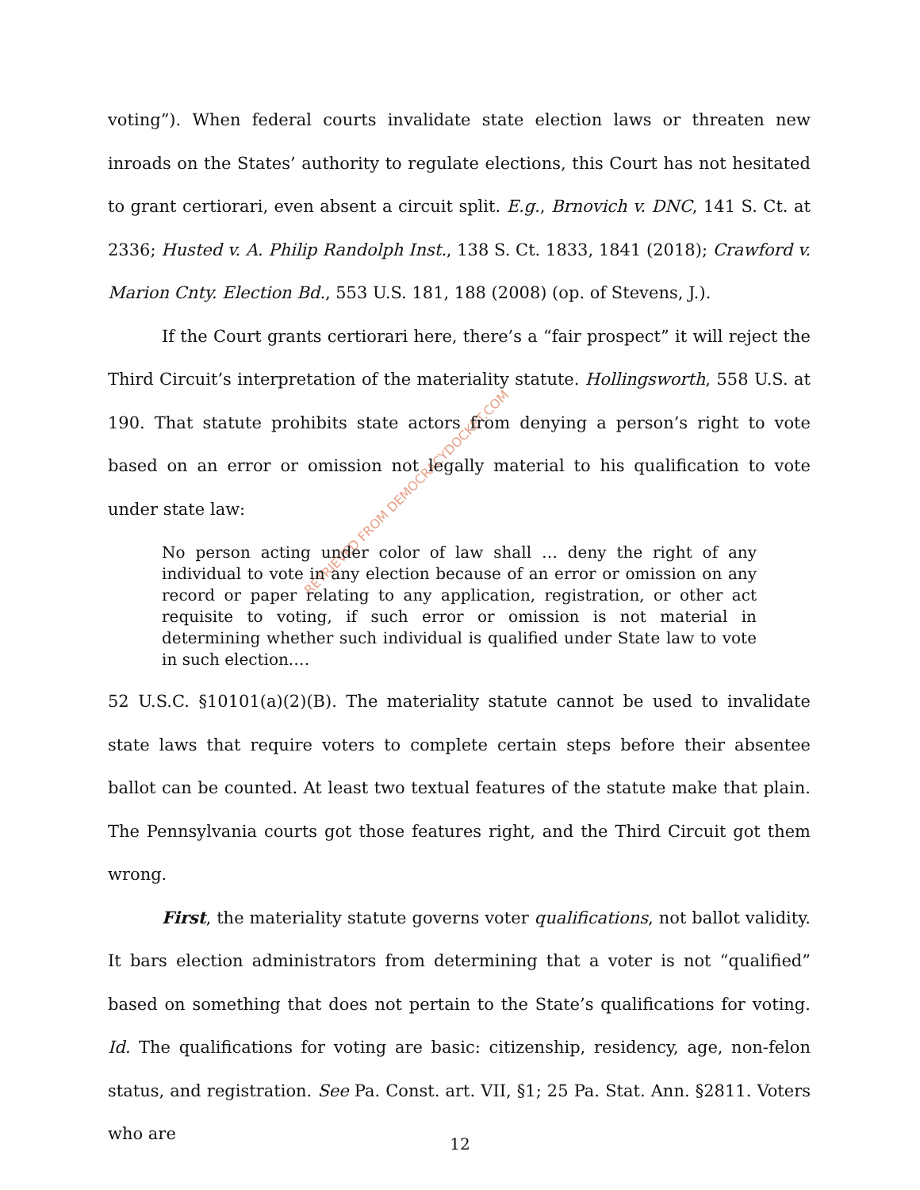RETRIEVED FROM DEMOCRACYDOCKET.COM
voting”). When federal courts invalidate state election laws or threaten new inroads on the States’ authority to regulate elections, this Court has not hesitated to grant certiorari, even absent a circuit split. E.g., Brnovich v. DNC, 141 S. Ct. at 2336; Husted v. A. Philip Randolph Inst., 138 S. Ct. 1833, 1841 (2018); Crawford v. Marion Cnty. Election Bd., 553 U.S. 181, 188 (2008) (op. of Stevens, J.).
If the Court grants certiorari here, there’s a “fair prospect” it will reject the Third Circuit’s interpretation of the materiality statute. Hollingsworth, 558 U.S. at 190. That statute prohibits state actors from denying a person’s right to vote based on an error or omission not legally material to his qualification to vote under state law:
No person acting under color of law shall … deny the right of any individual to vote in any election because of an error or omission on any record or paper relating to any application, registration, or other act requisite to voting, if such error or omission is not material in determining whether such individual is qualified under State law to vote in such election.…
52 U.S.C. §10101(a)(2)(B). The materiality statute cannot be used to invalidate state laws that require voters to complete certain steps before their absentee ballot can be counted. At least two textual features of the statute make that plain. The Pennsylvania courts got those features right, and the Third Circuit got them wrong.
First, the materiality statute governs voter qualifications, not ballot validity. It bars election administrators from determining that a voter is not “qualified” based on something that does not pertain to the State’s qualifications for voting. Id. The qualifications for voting are basic: citizenship, residency, age, non-felon status, and registration. See Pa. Const. art. VII, §1; 25 Pa. Stat. Ann. §2811. Voters who are
12